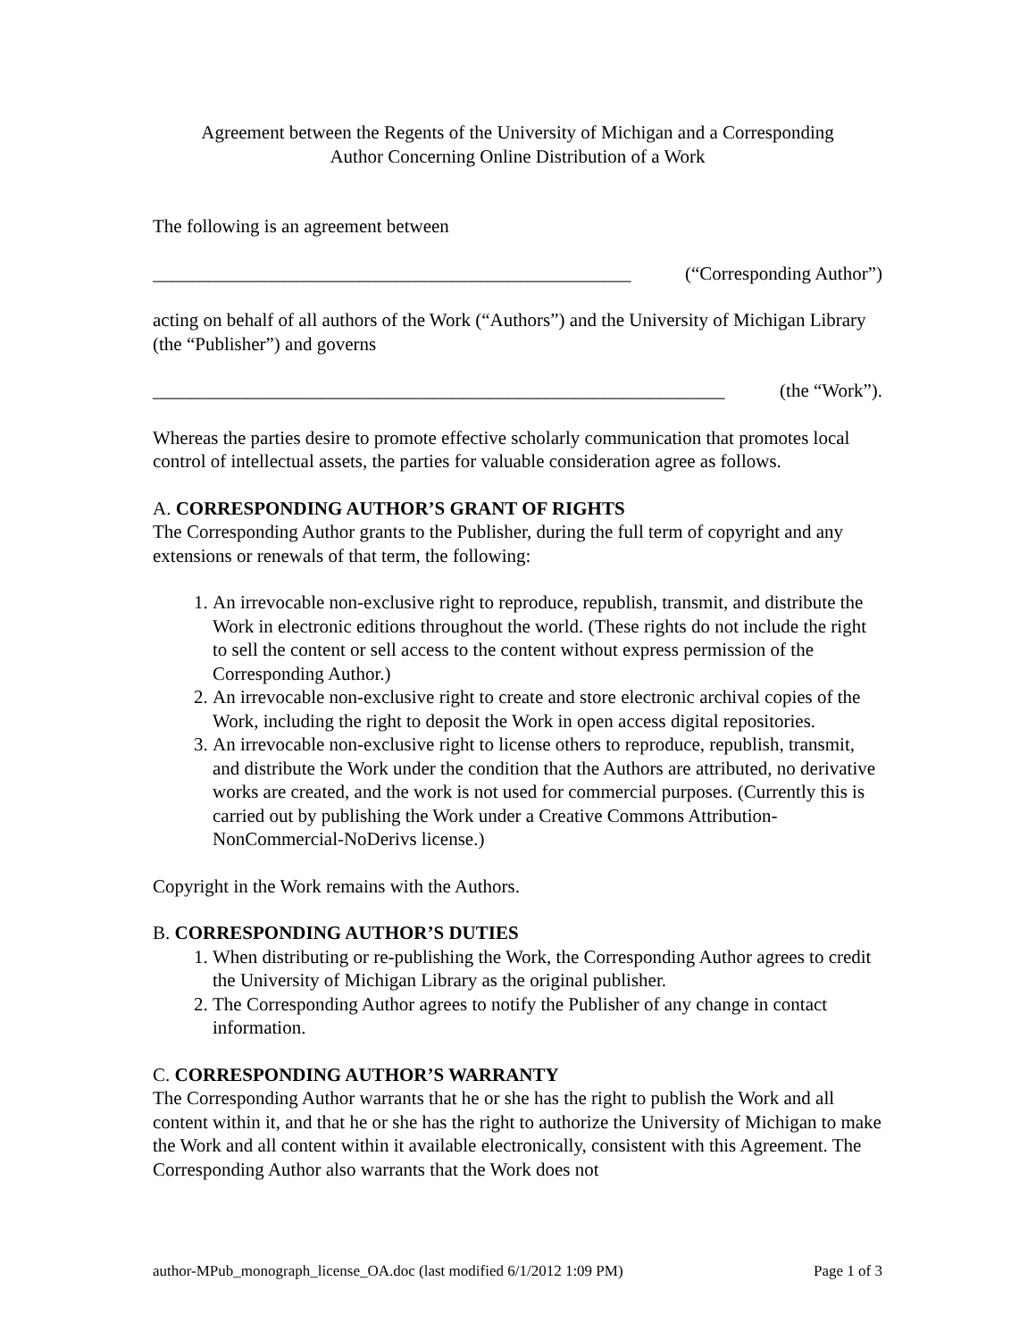Agreement between the Regents of the University of Michigan and a Corresponding
Author Concerning Online Distribution of a Work
The following is an agreement between
___________________________________________________ (“Corresponding Author”)
acting on behalf of all authors of the Work (“Authors”) and the University of Michigan Library (the “Publisher”) and governs
_____________________________________________________________ (the “Work”).
Whereas the parties desire to promote effective scholarly communication that promotes local control of intellectual assets, the parties for valuable consideration agree as follows.
A. CORRESPONDING AUTHOR’S GRANT OF RIGHTS
The Corresponding Author grants to the Publisher, during the full term of copyright and any extensions or renewals of that term, the following:
1. An irrevocable non-exclusive right to reproduce, republish, transmit, and distribute the Work in electronic editions throughout the world. (These rights do not include the right to sell the content or sell access to the content without express permission of the Corresponding Author.)
2. An irrevocable non-exclusive right to create and store electronic archival copies of the Work, including the right to deposit the Work in open access digital repositories.
3. An irrevocable non-exclusive right to license others to reproduce, republish, transmit, and distribute the Work under the condition that the Authors are attributed, no derivative works are created, and the work is not used for commercial purposes. (Currently this is carried out by publishing the Work under a Creative Commons Attribution-NonCommercial-NoDerivs license.)
Copyright in the Work remains with the Authors.
B. CORRESPONDING AUTHOR’S DUTIES
1. When distributing or re-publishing the Work, the Corresponding Author agrees to credit the University of Michigan Library as the original publisher.
2. The Corresponding Author agrees to notify the Publisher of any change in contact information.
C. CORRESPONDING AUTHOR’S WARRANTY
The Corresponding Author warrants that he or she has the right to publish the Work and all content within it, and that he or she has the right to authorize the University of Michigan to make the Work and all content within it available electronically, consistent with this Agreement. The Corresponding Author also warrants that the Work does not
author-MPub_monograph_license_OA.doc (last modified 6/1/2012 1:09 PM) Page 1 of 3